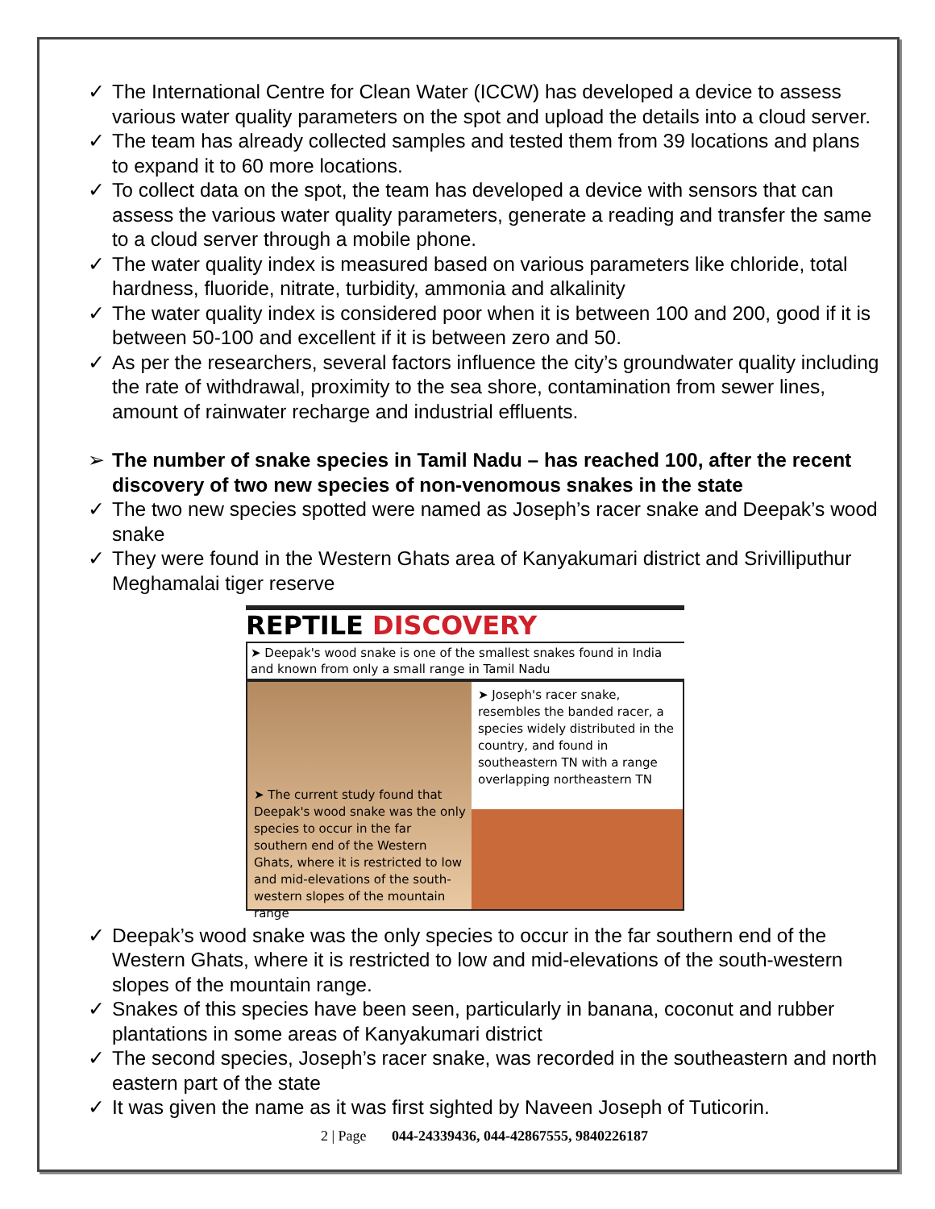✓ The International Centre for Clean Water (ICCW) has developed a device to assess various water quality parameters on the spot and upload the details into a cloud server.
✓ The team has already collected samples and tested them from 39 locations and plans to expand it to 60 more locations.
✓ To collect data on the spot, the team has developed a device with sensors that can assess the various water quality parameters, generate a reading and transfer the same to a cloud server through a mobile phone.
✓ The water quality index is measured based on various parameters like chloride, total hardness, fluoride, nitrate, turbidity, ammonia and alkalinity
✓ The water quality index is considered poor when it is between 100 and 200, good if it is between 50-100 and excellent if it is between zero and 50.
✓ As per the researchers, several factors influence the city’s groundwater quality including the rate of withdrawal, proximity to the sea shore, contamination from sewer lines, amount of rainwater recharge and industrial effluents.
➢ The number of snake species in Tamil Nadu – has reached 100, after the recent discovery of two new species of non-venomous snakes in the state
✓ The two new species spotted were named as Joseph’s racer snake and Deepak’s wood snake
✓ They were found in the Western Ghats area of Kanyakumari district and Srivilliputhur Meghamalai tiger reserve
REPTILE DISCOVERY
➤ Deepak's wood snake is one of the smallest snakes found in India and known from only a small range in Tamil Nadu
➤ The current study found that Deepak's wood snake was the only species to occur in the far southern end of the Western Ghats, where it is restricted to low and mid-elevations of the south-western slopes of the mountain range
➤ Joseph's racer snake, resembles the banded racer, a species widely distributed in the country, and found in southeastern TN with a range overlapping northeastern TN
✓ Deepak’s wood snake was the only species to occur in the far southern end of the Western Ghats, where it is restricted to low and mid-elevations of the south-western slopes of the mountain range.
✓ Snakes of this species have been seen, particularly in banana, coconut and rubber plantations in some areas of Kanyakumari district
✓ The second species, Joseph’s racer snake, was recorded in the southeastern and north eastern part of the state
✓ It was given the name as it was first sighted by Naveen Joseph of Tuticorin.
2 | Page 044-24339436, 044-42867555, 9840226187